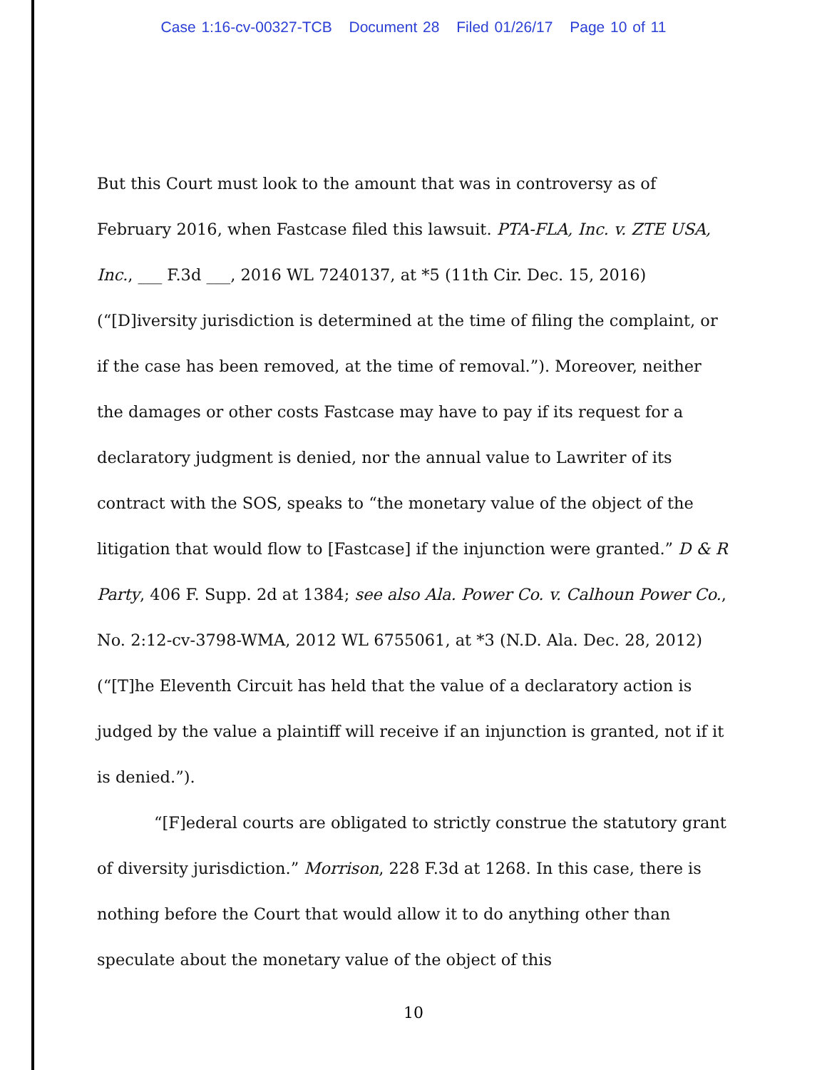Case 1:16-cv-00327-TCB Document 28 Filed 01/26/17 Page 10 of 11
But this Court must look to the amount that was in controversy as of February 2016, when Fastcase filed this lawsuit. PTA-FLA, Inc. v. ZTE USA, Inc., ___ F.3d ___, 2016 WL 7240137, at *5 (11th Cir. Dec. 15, 2016) (“[D]iversity jurisdiction is determined at the time of filing the complaint, or if the case has been removed, at the time of removal.”). Moreover, neither the damages or other costs Fastcase may have to pay if its request for a declaratory judgment is denied, nor the annual value to Lawriter of its contract with the SOS, speaks to “the monetary value of the object of the litigation that would flow to [Fastcase] if the injunction were granted.” D & R Party, 406 F. Supp. 2d at 1384; see also Ala. Power Co. v. Calhoun Power Co., No. 2:12-cv-3798-WMA, 2012 WL 6755061, at *3 (N.D. Ala. Dec. 28, 2012) (“[T]he Eleventh Circuit has held that the value of a declaratory action is judged by the value a plaintiff will receive if an injunction is granted, not if it is denied.”).
“[F]ederal courts are obligated to strictly construe the statutory grant of diversity jurisdiction.” Morrison, 228 F.3d at 1268. In this case, there is nothing before the Court that would allow it to do anything other than speculate about the monetary value of the object of this
10